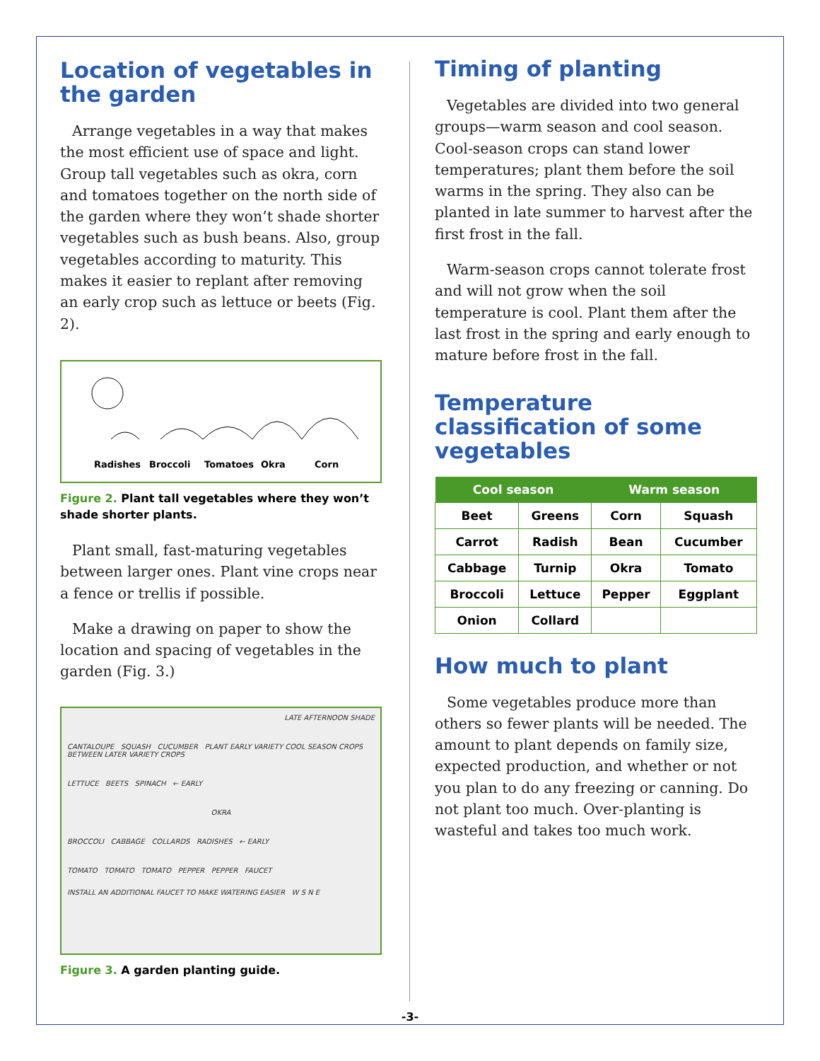Location of vegetables in the garden
Arrange vegetables in a way that makes the most efficient use of space and light. Group tall vegetables such as okra, corn and tomatoes together on the north side of the garden where they won’t shade shorter vegetables such as bush beans. Also, group vegetables according to maturity. This makes it easier to replant after removing an early crop such as lettuce or beets (Fig. 2).
Radishes Broccoli Tomatoes Okra Corn
Figure 2. Plant tall vegetables where they won’t shade shorter plants.
Plant small, fast-maturing vegetables between larger ones. Plant vine crops near a fence or trellis if possible.
Make a drawing on paper to show the location and spacing of vegetables in the garden (Fig. 3.)
LATE AFTERNOON SHADE
CANTALOUPE SQUASH CUCUMBER PLANT EARLY VARIETY COOL SEASON CROPS BETWEEN LATER VARIETY CROPS
LETTUCE BEETS SPINACH ← EARLY
OKRA
BROCCOLI CABBAGE COLLARDS RADISHES ← EARLY
TOMATO TOMATO TOMATO PEPPER PEPPER FAUCET
INSTALL AN ADDITIONAL FAUCET TO MAKE WATERING EASIER W S N E
Figure 3. A garden planting guide.
Timing of planting
Vegetables are divided into two general groups—warm season and cool season. Cool-season crops can stand lower temperatures; plant them before the soil warms in the spring. They also can be planted in late summer to harvest after the first frost in the fall.
Warm-season crops cannot tolerate frost and will not grow when the soil temperature is cool. Plant them after the last frost in the spring and early enough to mature before frost in the fall.
Temperature classification of some vegetables
| Cool season | | Warm season | |
| --- | --- | --- | --- |
| Beet | Greens | Corn | Squash |
| Carrot | Radish | Bean | Cucumber |
| Cabbage | Turnip | Okra | Tomato |
| Broccoli | Lettuce | Pepper | Eggplant |
| Onion | Collard | | |
How much to plant
Some vegetables produce more than others so fewer plants will be needed. The amount to plant depends on family size, expected production, and whether or not you plan to do any freezing or canning. Do not plant too much. Over-planting is wasteful and takes too much work.
-3-